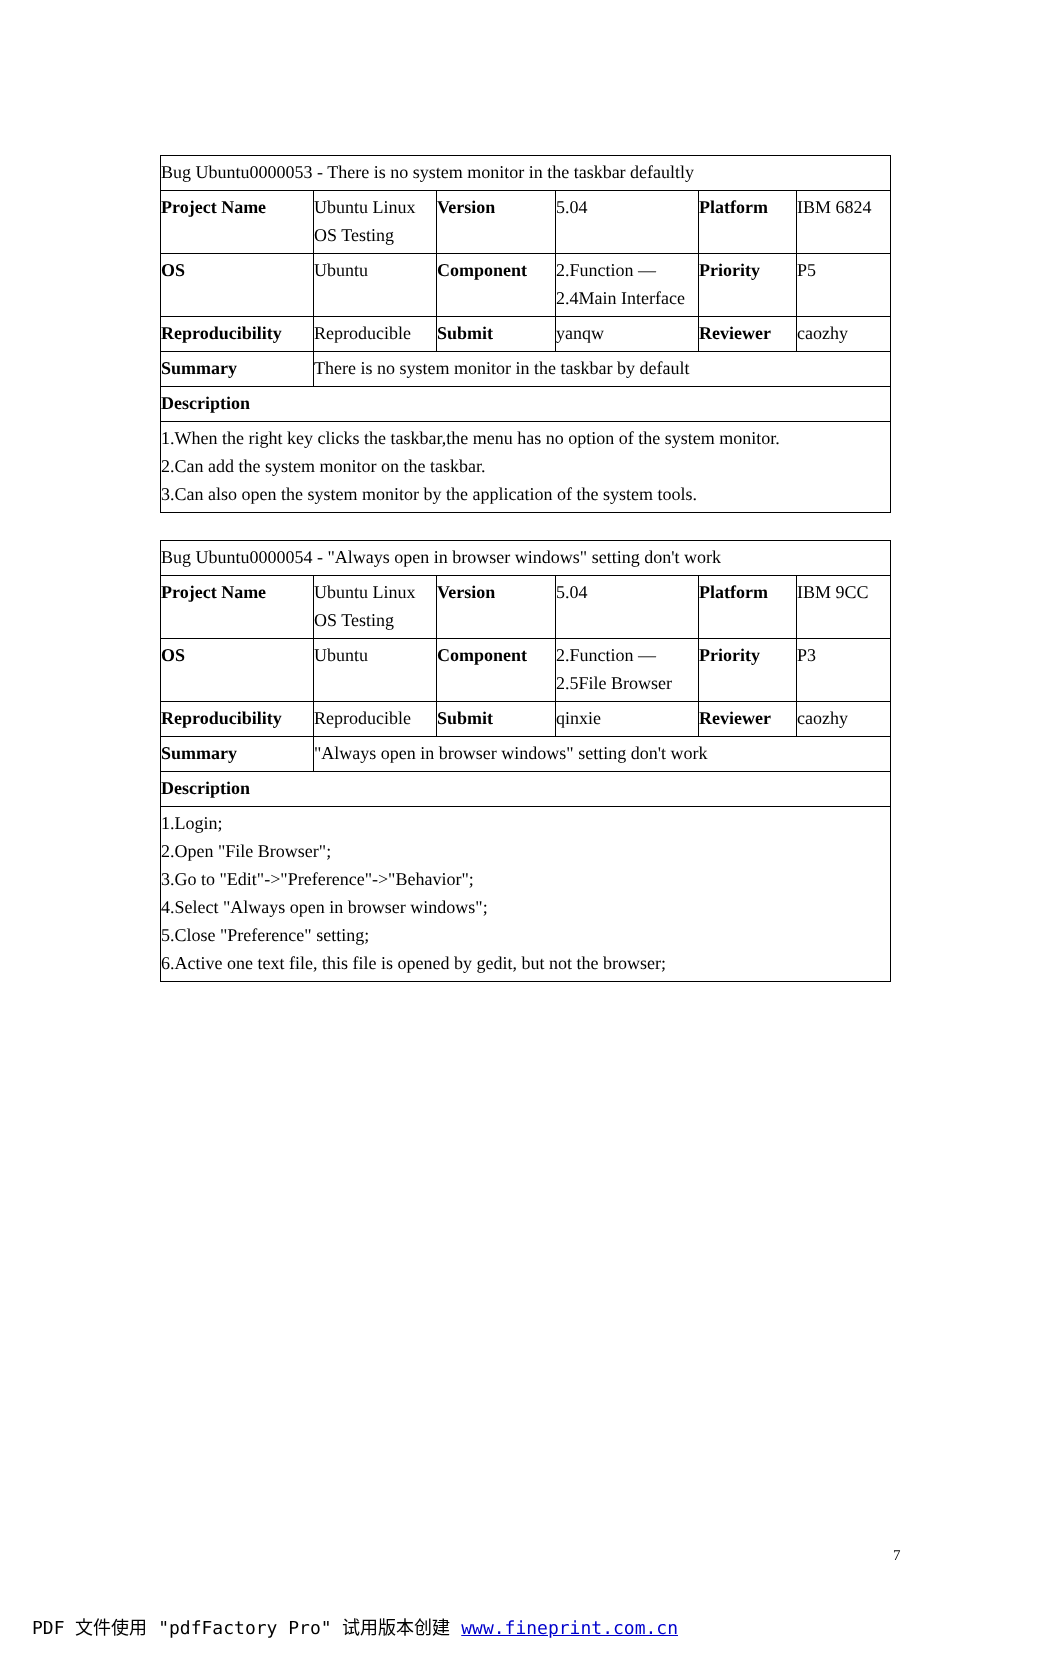| Bug Ubuntu0000053 - There is no system monitor in the taskbar defaultly | | | | | |
| Project Name | Ubuntu Linux OS Testing | Version | 5.04 | Platform | IBM 6824 |
| OS | Ubuntu | Component | 2.Function — 2.4Main Interface | Priority | P5 |
| Reproducibility | Reproducible | Submit | yanqw | Reviewer | caozhy |
| Summary | There is no system monitor in the taskbar by default | | | | |
| Description | | | | | |
| 1.When the right key clicks the taskbar,the menu has no option of the system monitor. 2.Can add the system monitor on the taskbar. 3.Can also open the system monitor by the application of the system tools. | | | | | |
| Bug Ubuntu0000054 - "Always open in browser windows" setting don't work | | | | | |
| Project Name | Ubuntu Linux OS Testing | Version | 5.04 | Platform | IBM 9CC |
| OS | Ubuntu | Component | 2.Function — 2.5File Browser | Priority | P3 |
| Reproducibility | Reproducible | Submit | qinxie | Reviewer | caozhy |
| Summary | "Always open in browser windows" setting don't work | | | | |
| Description | | | | | |
| 1.Login; 2.Open "File Browser"; 3.Go to "Edit"->"Preference"->"Behavior"; 4.Select "Always open in browser windows"; 5.Close "Preference" setting; 6.Active one text file, this file is opened by gedit, but not the browser; | | | | | |
7
PDF 文件使用 "pdfFactory Pro" 试用版本创建 www.fineprint.com.cn